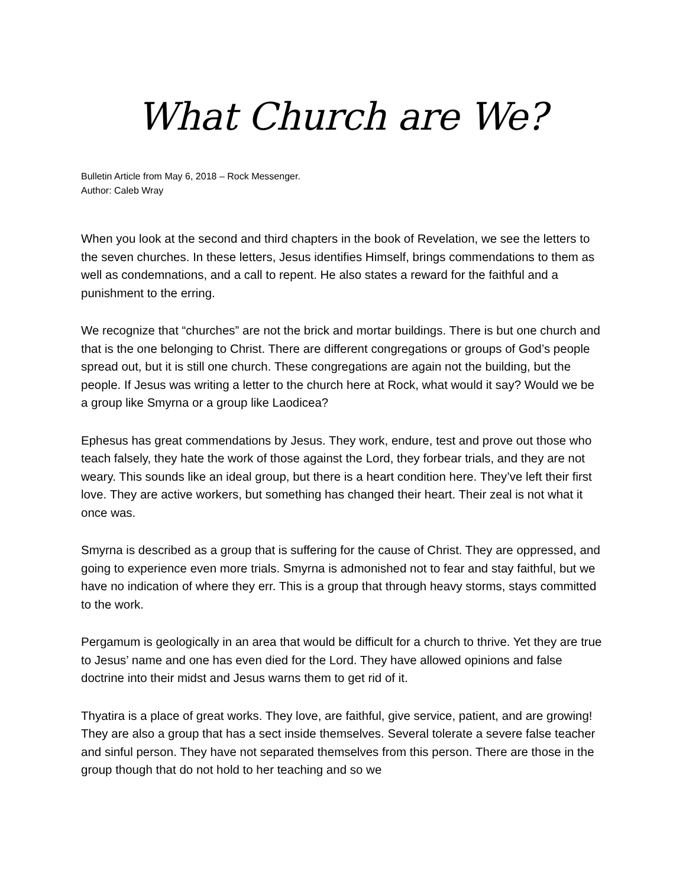What Church are We?
Bulletin Article from May 6, 2018 – Rock Messenger.
Author: Caleb Wray
When you look at the second and third chapters in the book of Revelation, we see the letters to the seven churches. In these letters, Jesus identifies Himself, brings commendations to them as well as condemnations, and a call to repent. He also states a reward for the faithful and a punishment to the erring.
We recognize that “churches” are not the brick and mortar buildings. There is but one church and that is the one belonging to Christ. There are different congregations or groups of God’s people spread out, but it is still one church. These congregations are again not the building, but the people. If Jesus was writing a letter to the church here at Rock, what would it say? Would we be a group like Smyrna or a group like Laodicea?
Ephesus has great commendations by Jesus. They work, endure, test and prove out those who teach falsely, they hate the work of those against the Lord, they forbear trials, and they are not weary. This sounds like an ideal group, but there is a heart condition here. They’ve left their first love. They are active workers, but something has changed their heart. Their zeal is not what it once was.
Smyrna is described as a group that is suffering for the cause of Christ. They are oppressed, and going to experience even more trials. Smyrna is admonished not to fear and stay faithful, but we have no indication of where they err. This is a group that through heavy storms, stays committed to the work.
Pergamum is geologically in an area that would be difficult for a church to thrive. Yet they are true to Jesus’ name and one has even died for the Lord. They have allowed opinions and false doctrine into their midst and Jesus warns them to get rid of it.
Thyatira is a place of great works. They love, are faithful, give service, patient, and are growing! They are also a group that has a sect inside themselves. Several tolerate a severe false teacher and sinful person. They have not separated themselves from this person. There are those in the group though that do not hold to her teaching and so we